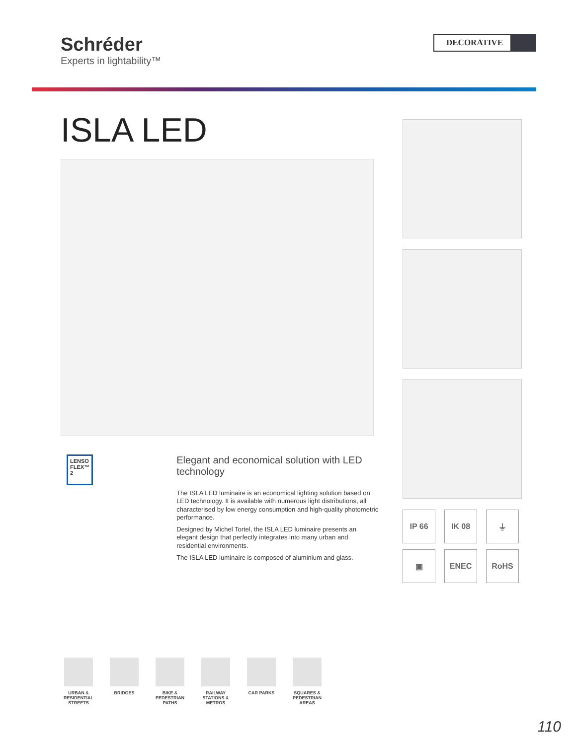Schréder
Experts in lightability™
DECORATIVE
ISLA LED
LENSO
FLEX™ 2
Elegant and economical solution with LED technology
The ISLA LED luminaire is an economical lighting solution based on LED technology. It is available with numerous light distributions, all characterised by low energy consumption and high-quality photometric performance.
Designed by Michel Tortel, the ISLA LED luminaire presents an elegant design that perfectly integrates into many urban and residential environments.
The ISLA LED luminaire is composed of aluminium and glass.
IP 66
IK 08
⏚
▣
ENEC
RoHS
URBAN & RESIDENTIAL STREETS
BRIDGES BIKE & PEDESTRIAN PATHS
RAILWAY STATIONS & METROS
CAR PARKS SQUARES & PEDESTRIAN AREAS
110